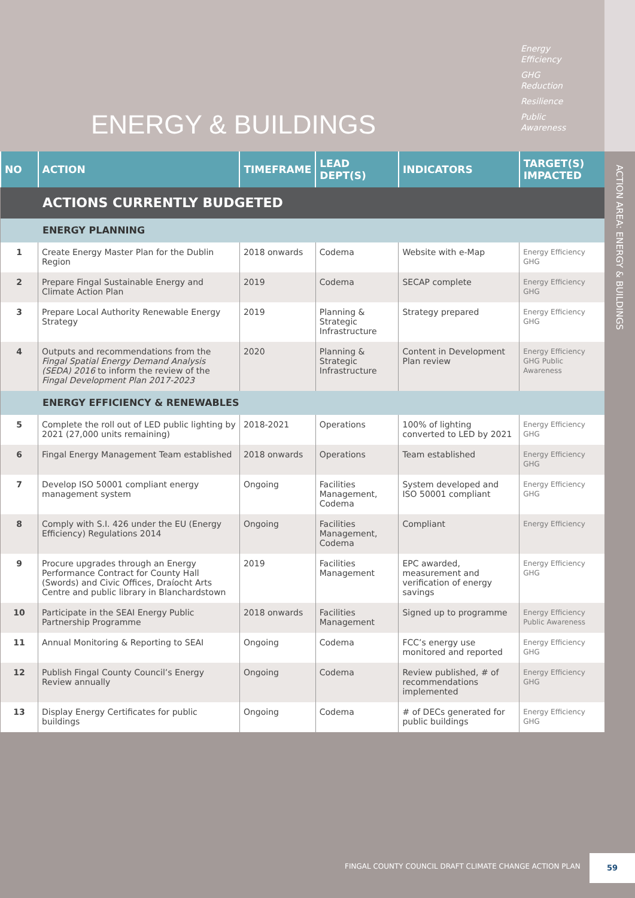ENERGY & BUILDINGS
Energy
Efficiency
GHG
Reduction
Resilience
Public
Awareness
ACTION AREA: ENERGY & BUILDINGS
| NO | ACTION | TIMEFRAME | LEAD DEPT(S) | INDICATORS | TARGET(S) IMPACTED |
| --- | --- | --- | --- | --- | --- |
| ACTIONS CURRENTLY BUDGETED | | | | | |
| ENERGY PLANNING | | | | | |
| 1 | Create Energy Master Plan for the Dublin Region | 2018 onwards | Codema | Website with e-Map | Energy Efficiency GHG |
| 2 | Prepare Fingal Sustainable Energy and Climate Action Plan | 2019 | Codema | SECAP complete | Energy Efficiency GHG |
| 3 | Prepare Local Authority Renewable Energy Strategy | 2019 | Planning & Strategic Infrastructure | Strategy prepared | Energy Efficiency GHG |
| 4 | Outputs and recommendations from the Fingal Spatial Energy Demand Analysis (SEDA) 2016 to inform the review of the Fingal Development Plan 2017-2023 | 2020 | Planning & Strategic Infrastructure | Content in Development Plan review | Energy Efficiency GHG Public Awareness |
| ENERGY EFFICIENCY & RENEWABLES | | | | | |
| 5 | Complete the roll out of LED public lighting by 2021 (27,000 units remaining) | 2018-2021 | Operations | 100% of lighting converted to LED by 2021 | Energy Efficiency GHG |
| 6 | Fingal Energy Management Team established | 2018 onwards | Operations | Team established | Energy Efficiency GHG |
| 7 | Develop ISO 50001 compliant energy management system | Ongoing | Facilities Management, Codema | System developed and ISO 50001 compliant | Energy Efficiency GHG |
| 8 | Comply with S.I. 426 under the EU (Energy Efficiency) Regulations 2014 | Ongoing | Facilities Management, Codema | Compliant | Energy Efficiency |
| 9 | Procure upgrades through an Energy Performance Contract for County Hall (Swords) and Civic Offices, Draíocht Arts Centre and public library in Blanchardstown | 2019 | Facilities Management | EPC awarded, measurement and verification of energy savings | Energy Efficiency GHG |
| 10 | Participate in the SEAI Energy Public Partnership Programme | 2018 onwards | Facilities Management | Signed up to programme | Energy Efficiency Public Awareness |
| 11 | Annual Monitoring & Reporting to SEAI | Ongoing | Codema | FCC’s energy use monitored and reported | Energy Efficiency GHG |
| 12 | Publish Fingal County Council’s Energy Review annually | Ongoing | Codema | Review published, # of recommendations implemented | Energy Efficiency GHG |
| 13 | Display Energy Certificates for public buildings | Ongoing | Codema | # of DECs generated for public buildings | Energy Efficiency GHG |
FINGAL COUNTY COUNCIL DRAFT CLIMATE CHANGE ACTION PLAN
59